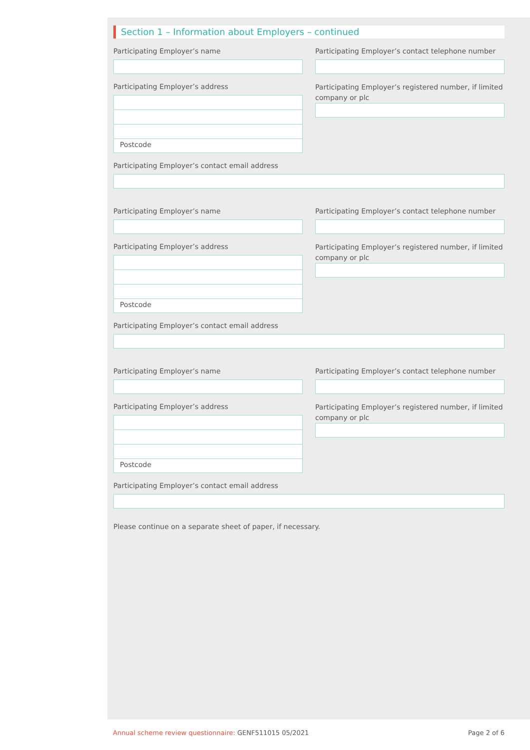Section 1 – Information about Employers – continued
Participating Employer’s name Participating Employer’s contact telephone number
Participating Employer’s address
Postcode
Participating Employer’s registered number, if limited company or plc
Participating Employer’s contact email address
Participating Employer’s name Participating Employer’s contact telephone number
Participating Employer’s address
Postcode
Participating Employer’s registered number, if limited company or plc
Participating Employer’s contact email address
Participating Employer’s name Participating Employer’s contact telephone number
Participating Employer’s address
Postcode
Participating Employer’s registered number, if limited company or plc
Participating Employer’s contact email address
Please continue on a separate sheet of paper, if necessary.
Annual scheme review questionnaire: GENF511015 05/2021
Page 2 of 6